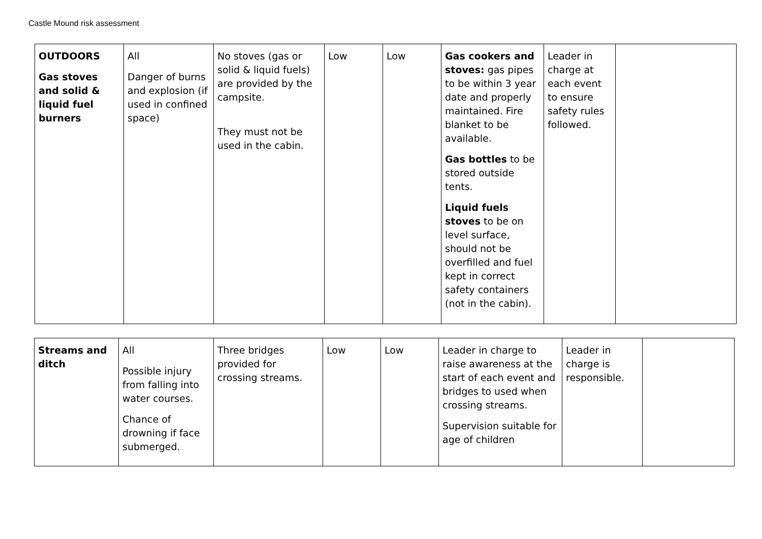Castle Mound risk assessment
| OUTDOORS Gas stoves and solid & liquid fuel burners | All Danger of burns and explosion (if used in confined space) | No stoves (gas or solid & liquid fuels) are provided by the campsite. They must not be used in the cabin. | Low | Low | Gas cookers and stoves: gas pipes to be within 3 year date and properly maintained. Fire blanket to be available. Gas bottles to be stored outside tents. Liquid fuels stoves to be on level surface, should not be overfilled and fuel kept in correct safety containers (not in the cabin). | Leader in charge at each event to ensure safety rules followed. | |
| Streams and ditch | All Possible injury from falling into water courses. Chance of drowning if face submerged. | Three bridges provided for crossing streams. | Low | Low | Leader in charge to raise awareness at the start of each event and bridges to used when crossing streams. Supervision suitable for age of children | Leader in charge is responsible. | |